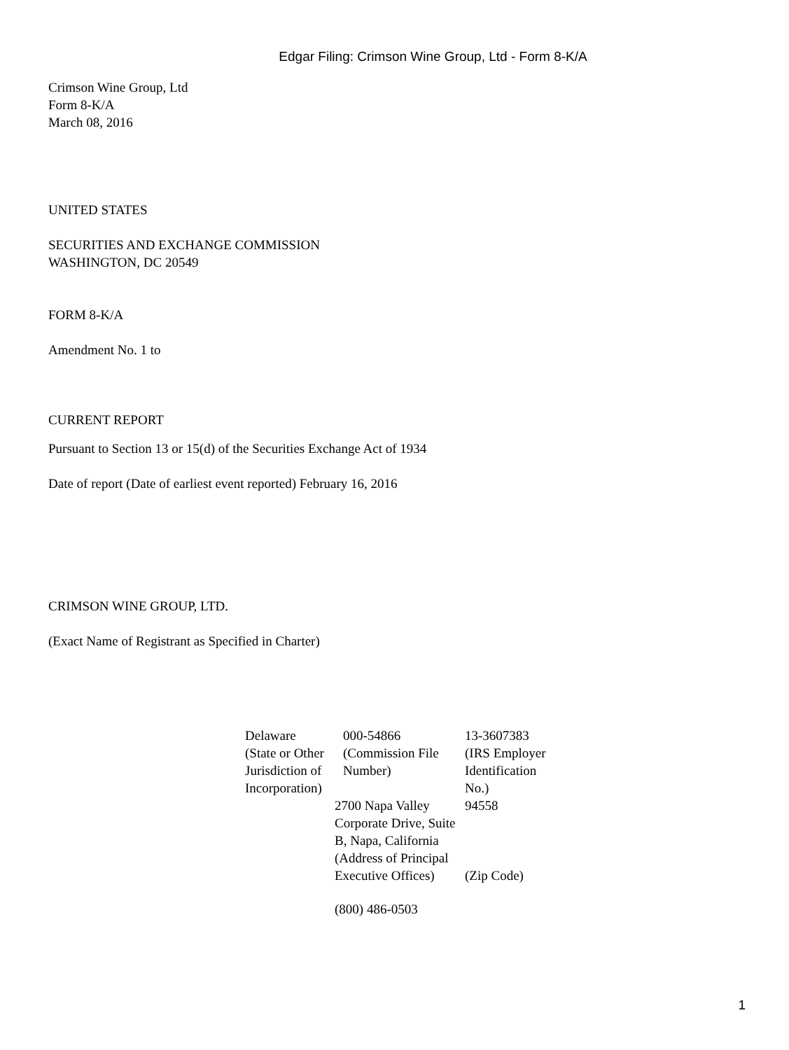Edgar Filing: Crimson Wine Group, Ltd - Form 8-K/A
Crimson Wine Group, Ltd
Form 8-K/A
March 08, 2016
UNITED STATES
SECURITIES AND EXCHANGE COMMISSION
WASHINGTON, DC 20549
FORM 8-K/A
Amendment No. 1 to
CURRENT REPORT
Pursuant to Section 13 or 15(d) of the Securities Exchange Act of 1934
Date of report (Date of earliest event reported) February 16, 2016
CRIMSON WINE GROUP, LTD.
(Exact Name of Registrant as Specified in Charter)
| Delaware (State or Other Jurisdiction of Incorporation) | 000-54866 (Commission File Number) | 13-3607383 (IRS Employer Identification No.) |
| 2700 Napa Valley Corporate Drive, Suite B, Napa, California (Address of Principal Executive Offices) | 94558 (Zip Code) |
(800) 486-0503
1